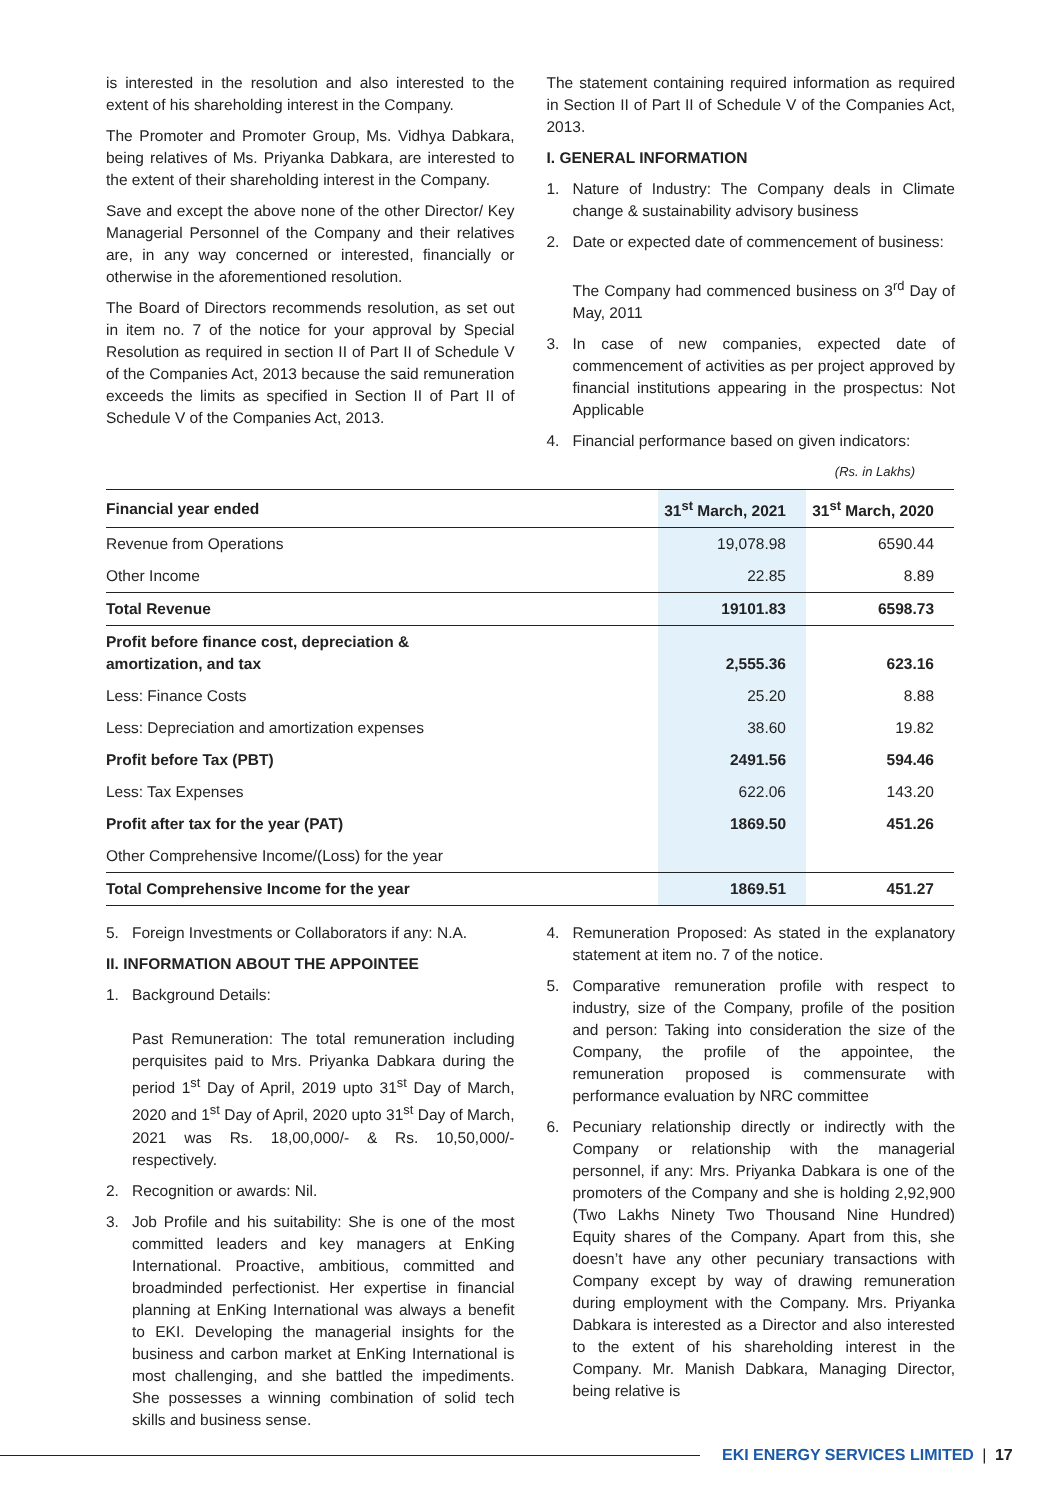is interested in the resolution and also interested to the extent of his shareholding interest in the Company.
The Promoter and Promoter Group, Ms. Vidhya Dabkara, being relatives of Ms. Priyanka Dabkara, are interested to the extent of their shareholding interest in the Company.
Save and except the above none of the other Director/ Key Managerial Personnel of the Company and their relatives are, in any way concerned or interested, financially or otherwise in the aforementioned resolution.
The Board of Directors recommends resolution, as set out in item no. 7 of the notice for your approval by Special Resolution as required in section II of Part II of Schedule V of the Companies Act, 2013 because the said remuneration exceeds the limits as specified in Section II of Part II of Schedule V of the Companies Act, 2013.
The statement containing required information as required in Section II of Part II of Schedule V of the Companies Act, 2013.
I. GENERAL INFORMATION
1. Nature of Industry: The Company deals in Climate change & sustainability advisory business
2. Date or expected date of commencement of business:
The Company had commenced business on 3<sup>rd</sup> Day of May, 2011
3. In case of new companies, expected date of commencement of activities as per project approved by financial institutions appearing in the prospectus: Not Applicable
4. Financial performance based on given indicators:
(Rs. in Lakhs)
| Financial year ended | 31<sup>st</sup> March, 2021 | 31<sup>st</sup> March, 2020 |
| --- | --- | --- |
| Revenue from Operations | 19,078.98 | 6590.44 |
| Other Income | 22.85 | 8.89 |
| Total Revenue | 19101.83 | 6598.73 |
| Profit before finance cost, depreciation & amortization, and tax | 2,555.36 | 623.16 |
| Less: Finance Costs | 25.20 | 8.88 |
| Less: Depreciation and amortization expenses | 38.60 | 19.82 |
| Profit before Tax (PBT) | 2491.56 | 594.46 |
| Less: Tax Expenses | 622.06 | 143.20 |
| Profit after tax for the year (PAT) | 1869.50 | 451.26 |
| Other Comprehensive Income/(Loss) for the year | | |
| Total Comprehensive Income for the year | 1869.51 | 451.27 |
5. Foreign Investments or Collaborators if any: N.A.
II. INFORMATION ABOUT THE APPOINTEE
1. Background Details:
Past Remuneration: The total remuneration including perquisites paid to Mrs. Priyanka Dabkara during the period 1<sup>st</sup> Day of April, 2019 upto 31<sup>st</sup> Day of March, 2020 and 1<sup>st</sup> Day of April, 2020 upto 31<sup>st</sup> Day of March, 2021 was Rs. 18,00,000/- & Rs. 10,50,000/- respectively.
2. Recognition or awards: Nil.
3. Job Profile and his suitability: She is one of the most committed leaders and key managers at EnKing International. Proactive, ambitious, committed and broadminded perfectionist. Her expertise in financial planning at EnKing International was always a benefit to EKI. Developing the managerial insights for the business and carbon market at EnKing International is most challenging, and she battled the impediments. She possesses a winning combination of solid tech skills and business sense.
4. Remuneration Proposed: As stated in the explanatory statement at item no. 7 of the notice.
5. Comparative remuneration profile with respect to industry, size of the Company, profile of the position and person: Taking into consideration the size of the Company, the profile of the appointee, the remuneration proposed is commensurate with performance evaluation by NRC committee
6. Pecuniary relationship directly or indirectly with the Company or relationship with the managerial personnel, if any: Mrs. Priyanka Dabkara is one of the promoters of the Company and she is holding 2,92,900 (Two Lakhs Ninety Two Thousand Nine Hundred) Equity shares of the Company. Apart from this, she doesn’t have any other pecuniary transactions with Company except by way of drawing remuneration during employment with the Company. Mrs. Priyanka Dabkara is interested as a Director and also interested to the extent of his shareholding interest in the Company. Mr. Manish Dabkara, Managing Director, being relative is
EKI ENERGY SERVICES LIMITED | 17